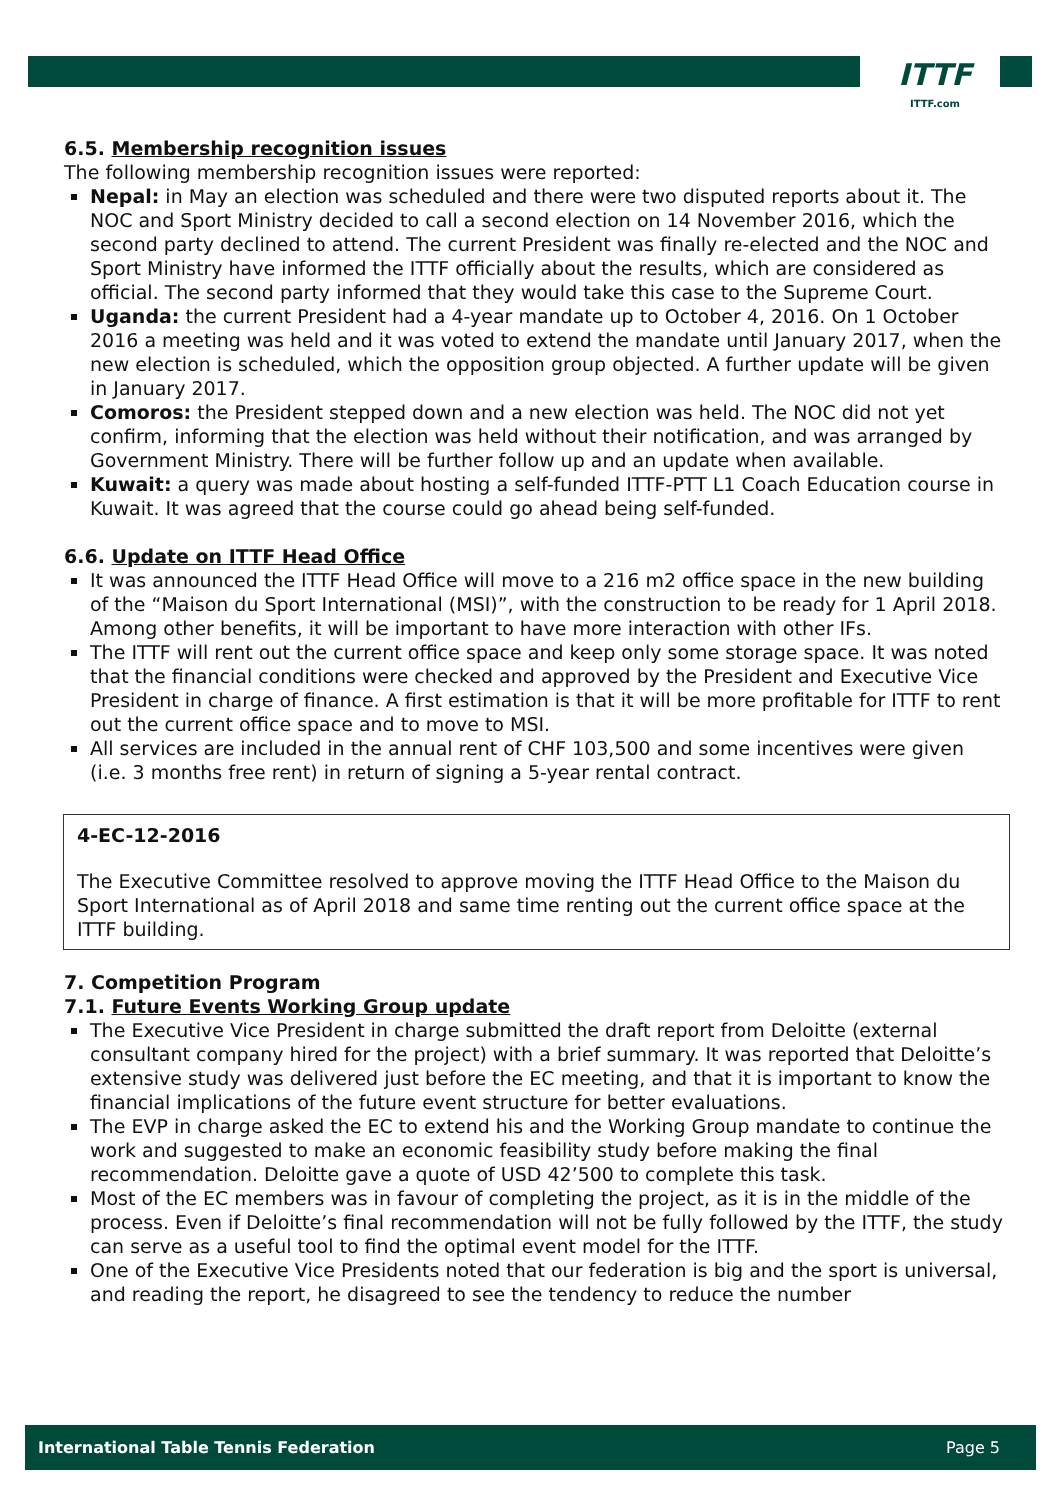ITTF
ITTF.com
6.5. Membership recognition issues
The following membership recognition issues were reported:
Nepal: in May an election was scheduled and there were two disputed reports about it. The NOC and Sport Ministry decided to call a second election on 14 November 2016, which the second party declined to attend. The current President was finally re-elected and the NOC and Sport Ministry have informed the ITTF officially about the results, which are considered as official. The second party informed that they would take this case to the Supreme Court.
Uganda: the current President had a 4-year mandate up to October 4, 2016. On 1 October 2016 a meeting was held and it was voted to extend the mandate until January 2017, when the new election is scheduled, which the opposition group objected. A further update will be given in January 2017.
Comoros: the President stepped down and a new election was held. The NOC did not yet confirm, informing that the election was held without their notification, and was arranged by Government Ministry. There will be further follow up and an update when available.
Kuwait: a query was made about hosting a self-funded ITTF-PTT L1 Coach Education course in Kuwait. It was agreed that the course could go ahead being self-funded.
6.6. Update on ITTF Head Office
It was announced the ITTF Head Office will move to a 216 m2 office space in the new building of the “Maison du Sport International (MSI)”, with the construction to be ready for 1 April 2018. Among other benefits, it will be important to have more interaction with other IFs.
The ITTF will rent out the current office space and keep only some storage space. It was noted that the financial conditions were checked and approved by the President and Executive Vice President in charge of finance. A first estimation is that it will be more profitable for ITTF to rent out the current office space and to move to MSI.
All services are included in the annual rent of CHF 103,500 and some incentives were given (i.e. 3 months free rent) in return of signing a 5-year rental contract.
4-EC-12-2016
The Executive Committee resolved to approve moving the ITTF Head Office to the Maison du Sport International as of April 2018 and same time renting out the current office space at the ITTF building.
7. Competition Program
7.1. Future Events Working Group update
The Executive Vice President in charge submitted the draft report from Deloitte (external consultant company hired for the project) with a brief summary. It was reported that Deloitte’s extensive study was delivered just before the EC meeting, and that it is important to know the financial implications of the future event structure for better evaluations.
The EVP in charge asked the EC to extend his and the Working Group mandate to continue the work and suggested to make an economic feasibility study before making the final recommendation. Deloitte gave a quote of USD 42’500 to complete this task.
Most of the EC members was in favour of completing the project, as it is in the middle of the process. Even if Deloitte’s final recommendation will not be fully followed by the ITTF, the study can serve as a useful tool to find the optimal event model for the ITTF.
One of the Executive Vice Presidents noted that our federation is big and the sport is universal, and reading the report, he disagreed to see the tendency to reduce the number
International Table Tennis Federation Page 5